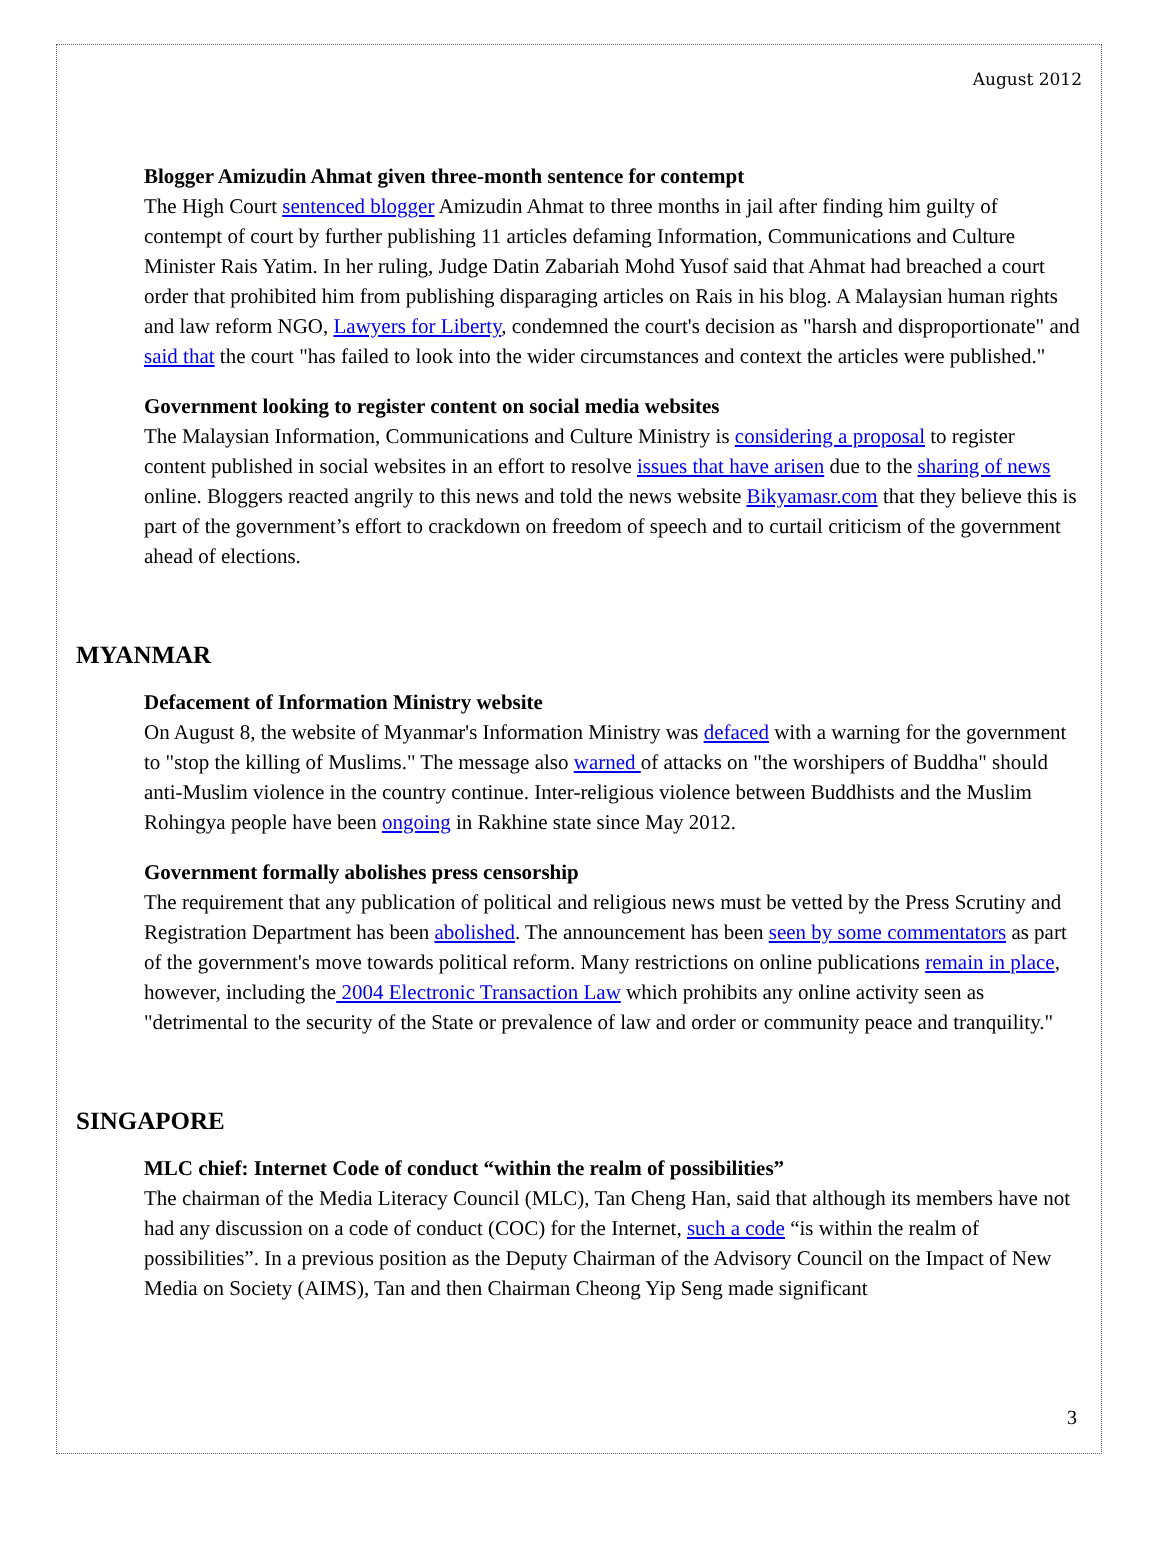August 2012
Blogger Amizudin Ahmat given three-month sentence for contempt
The High Court sentenced blogger Amizudin Ahmat to three months in jail after finding him guilty of contempt of court by further publishing 11 articles defaming Information, Communications and Culture Minister Rais Yatim. In her ruling, Judge Datin Zabariah Mohd Yusof said that Ahmat had breached a court order that prohibited him from publishing disparaging articles on Rais in his blog. A Malaysian human rights and law reform NGO, Lawyers for Liberty, condemned the court's decision as "harsh and disproportionate" and said that the court "has failed to look into the wider circumstances and context the articles were published."
Government looking to register content on social media websites
The Malaysian Information, Communications and Culture Ministry is considering a proposal to register content published in social websites in an effort to resolve issues that have arisen due to the sharing of news online. Bloggers reacted angrily to this news and told the news website Bikyamasr.com that they believe this is part of the government’s effort to crackdown on freedom of speech and to curtail criticism of the government ahead of elections.
MYANMAR
Defacement of Information Ministry website
On August 8, the website of Myanmar's Information Ministry was defaced with a warning for the government to "stop the killing of Muslims." The message also warned of attacks on "the worshipers of Buddha" should anti-Muslim violence in the country continue. Inter-religious violence between Buddhists and the Muslim Rohingya people have been ongoing in Rakhine state since May 2012.
Government formally abolishes press censorship
The requirement that any publication of political and religious news must be vetted by the Press Scrutiny and Registration Department has been abolished. The announcement has been seen by some commentators as part of the government's move towards political reform. Many restrictions on online publications remain in place, however, including the 2004 Electronic Transaction Law which prohibits any online activity seen as "detrimental to the security of the State or prevalence of law and order or community peace and tranquility."
SINGAPORE
MLC chief: Internet Code of conduct “within the realm of possibilities”
The chairman of the Media Literacy Council (MLC), Tan Cheng Han, said that although its members have not had any discussion on a code of conduct (COC) for the Internet, such a code “is within the realm of possibilities”. In a previous position as the Deputy Chairman of the Advisory Council on the Impact of New Media on Society (AIMS), Tan and then Chairman Cheong Yip Seng made significant
3